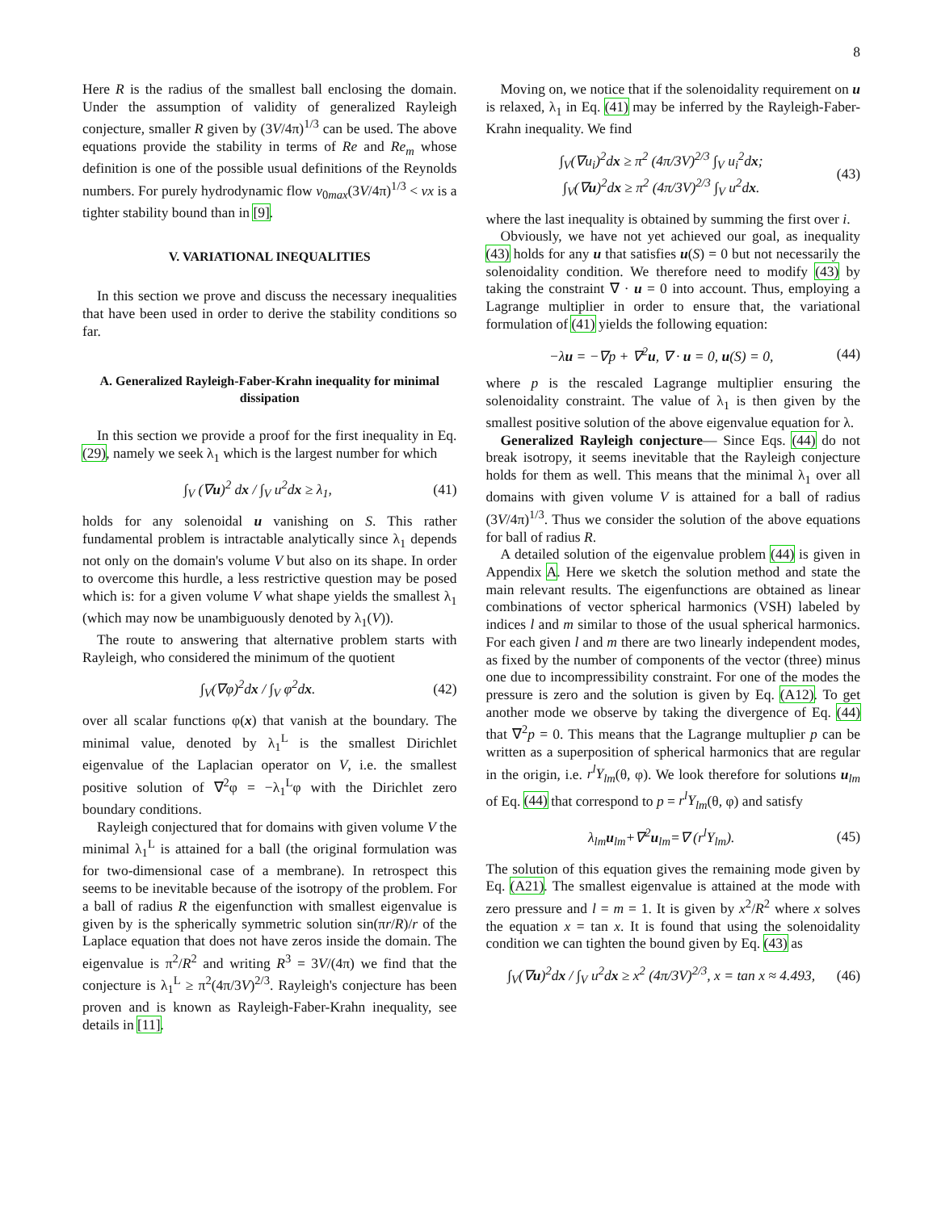8
Here R is the radius of the smallest ball enclosing the domain. Under the assumption of validity of generalized Rayleigh conjecture, smaller R given by (3V/4π)<sup>1/3</sup> can be used. The above equations provide the stability in terms of Re and Re<sub>m</sub> whose definition is one of the possible usual definitions of the Reynolds numbers. For purely hydrodynamic flow v<sub>0max</sub>(3V/4π)<sup>1/3</sup> < νx is a tighter stability bound than in [9].
V. VARIATIONAL INEQUALITIES
In this section we prove and discuss the necessary inequalities that have been used in order to derive the stability conditions so far.
A. Generalized Rayleigh-Faber-Krahn inequality for minimal dissipation
In this section we provide a proof for the first inequality in Eq. (29), namely we seek λ<sub>1</sub> which is the largest number for which
∫<sub>V</sub> (∇u)<sup>2</sup> dx / ∫<sub>V</sub> u<sup>2</sup>dx ≥ λ<sub>1</sub>, (41)
holds for any solenoidal u vanishing on S. This rather fundamental problem is intractable analytically since λ<sub>1</sub> depends not only on the domain's volume V but also on its shape. In order to overcome this hurdle, a less restrictive question may be posed which is: for a given volume V what shape yields the smallest λ<sub>1</sub> (which may now be unambiguously denoted by λ<sub>1</sub>(V)).
The route to answering that alternative problem starts with Rayleigh, who considered the minimum of the quotient
∫<sub>V</sub>(∇φ)<sup>2</sup>dx / ∫<sub>V</sub> φ<sup>2</sup>dx. (42)
over all scalar functions φ(x) that vanish at the boundary. The minimal value, denoted by λ<sub>1</sub><sup>L</sup> is the smallest Dirichlet eigenvalue of the Laplacian operator on V, i.e. the smallest positive solution of ∇<sup>2</sup>φ = −λ<sub>1</sub><sup>L</sup>φ with the Dirichlet zero boundary conditions.
Rayleigh conjectured that for domains with given volume V the minimal λ<sub>1</sub><sup>L</sup> is attained for a ball (the original formulation was for two-dimensional case of a membrane). In retrospect this seems to be inevitable because of the isotropy of the problem. For a ball of radius R the eigenfunction with smallest eigenvalue is given by is the spherically symmetric solution sin(πr/R)/r of the Laplace equation that does not have zeros inside the domain. The eigenvalue is π<sup>2</sup>/R<sup>2</sup> and writing R<sup>3</sup> = 3V/(4π) we find that the conjecture is λ<sub>1</sub><sup>L</sup> ≥ π<sup>2</sup>(4π/3V)<sup>2/3</sup>. Rayleigh's conjecture has been proven and is known as Rayleigh-Faber-Krahn inequality, see details in [11].
Moving on, we notice that if the solenoidality requirement on u is relaxed, λ<sub>1</sub> in Eq. (41) may be inferred by the Rayleigh-Faber-Krahn inequality. We find
∫<sub>V</sub>(∇u<sub>i</sub>)<sup>2</sup>dx ≥ π<sup>2</sup> (4π/3V)<sup>2/3</sup> ∫<sub>V</sub> u<sub>i</sub><sup>2</sup>dx;
∫<sub>V</sub>(∇u)<sup>2</sup>dx ≥ π<sup>2</sup> (4π/3V)<sup>2/3</sup> ∫<sub>V</sub> u<sup>2</sup>dx. (43)
where the last inequality is obtained by summing the first over i.
Obviously, we have not yet achieved our goal, as inequality (43) holds for any u that satisfies u(S) = 0 but not necessarily the solenoidality condition. We therefore need to modify (43) by taking the constraint ∇ · u = 0 into account. Thus, employing a Lagrange multiplier in order to ensure that, the variational formulation of (41) yields the following equation:
−λu = −∇p + ∇<sup>2</sup>u, ∇ · u = 0, u(S) = 0, (44)
where p is the rescaled Lagrange multiplier ensuring the solenoidality constraint. The value of λ<sub>1</sub> is then given by the smallest positive solution of the above eigenvalue equation for λ.
Generalized Rayleigh conjecture— Since Eqs. (44) do not break isotropy, it seems inevitable that the Rayleigh conjecture holds for them as well. This means that the minimal λ<sub>1</sub> over all domains with given volume V is attained for a ball of radius (3V/4π)<sup>1/3</sup>. Thus we consider the solution of the above equations for ball of radius R.
A detailed solution of the eigenvalue problem (44) is given in Appendix A. Here we sketch the solution method and state the main relevant results. The eigenfunctions are obtained as linear combinations of vector spherical harmonics (VSH) labeled by indices l and m similar to those of the usual spherical harmonics. For each given l and m there are two linearly independent modes, as fixed by the number of components of the vector (three) minus one due to incompressibility constraint. For one of the modes the pressure is zero and the solution is given by Eq. (A12). To get another mode we observe by taking the divergence of Eq. (44) that ∇<sup>2</sup>p = 0. This means that the Lagrange multuplier p can be written as a superposition of spherical harmonics that are regular in the origin, i.e. r<sup>l</sup>Y<sub>lm</sub>(θ, φ). We look therefore for solutions u<sub>lm</sub> of Eq. (44) that correspond to p = r<sup>l</sup>Y<sub>lm</sub>(θ, φ) and satisfy
λ<sub>lm</sub>u<sub>lm</sub>+∇<sup>2</sup>u<sub>lm</sub>=∇ (r<sup>l</sup>Y<sub>lm</sub>). (45)
The solution of this equation gives the remaining mode given by Eq. (A21). The smallest eigenvalue is attained at the mode with zero pressure and l = m = 1. It is given by x<sup>2</sup>/R<sup>2</sup> where x solves the equation x = tan x. It is found that using the solenoidality condition we can tighten the bound given by Eq. (43) as
∫<sub>V</sub>(∇u)<sup>2</sup>dx / ∫<sub>V</sub> u<sup>2</sup>dx ≥ x<sup>2</sup> (4π/3V)<sup>2/3</sup>, x = tan x ≈ 4.493, (46)